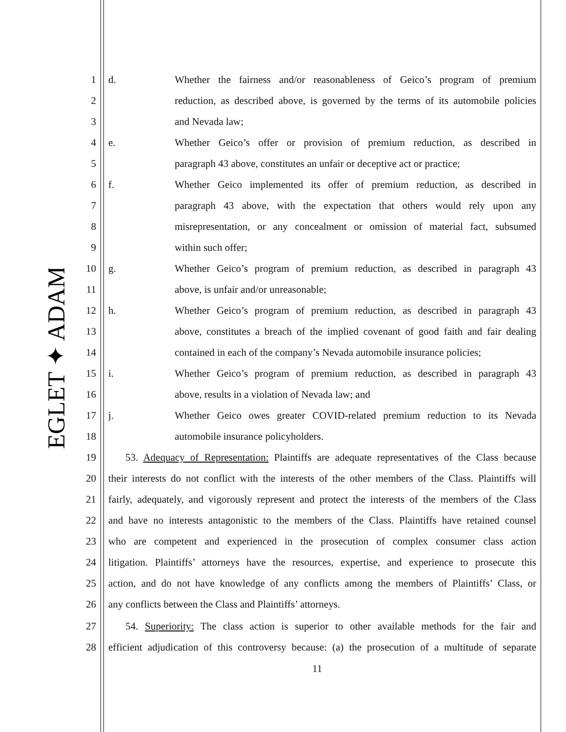EGLET ✦ ADAMS
1 d. Whether the fairness and/or reasonableness of Geico’s program of premium
2 reduction, as described above, is governed by the terms of its automobile policies
3 and Nevada law;
4 e. Whether Geico’s offer or provision of premium reduction, as described in
5 paragraph 43 above, constitutes an unfair or deceptive act or practice;
6 f. Whether Geico implemented its offer of premium reduction, as described in
7 paragraph 43 above, with the expectation that others would rely upon any
8 misrepresentation, or any concealment or omission of material fact, subsumed
9 within such offer;
10 g. Whether Geico’s program of premium reduction, as described in paragraph 43
11 above, is unfair and/or unreasonable;
12 h. Whether Geico’s program of premium reduction, as described in paragraph 43
13 above, constitutes a breach of the implied covenant of good faith and fair dealing
14 contained in each of the company’s Nevada automobile insurance policies;
15 i. Whether Geico’s program of premium reduction, as described in paragraph 43
16 above, results in a violation of Nevada law; and
17 j. Whether Geico owes greater COVID-related premium reduction to its Nevada
18 automobile insurance policyholders.
19 53. Adequacy of Representation: Plaintiffs are adequate representatives of the Class because
20 their interests do not conflict with the interests of the other members of the Class. Plaintiffs will
21 fairly, adequately, and vigorously represent and protect the interests of the members of the Class
22 and have no interests antagonistic to the members of the Class. Plaintiffs have retained counsel
23 who are competent and experienced in the prosecution of complex consumer class action
24 litigation. Plaintiffs’ attorneys have the resources, expertise, and experience to prosecute this
25 action, and do not have knowledge of any conflicts among the members of Plaintiffs’ Class, or
26 any conflicts between the Class and Plaintiffs’ attorneys.
27 54. Superiority: The class action is superior to other available methods for the fair and
28 efficient adjudication of this controversy because: (a) the prosecution of a multitude of separate
11